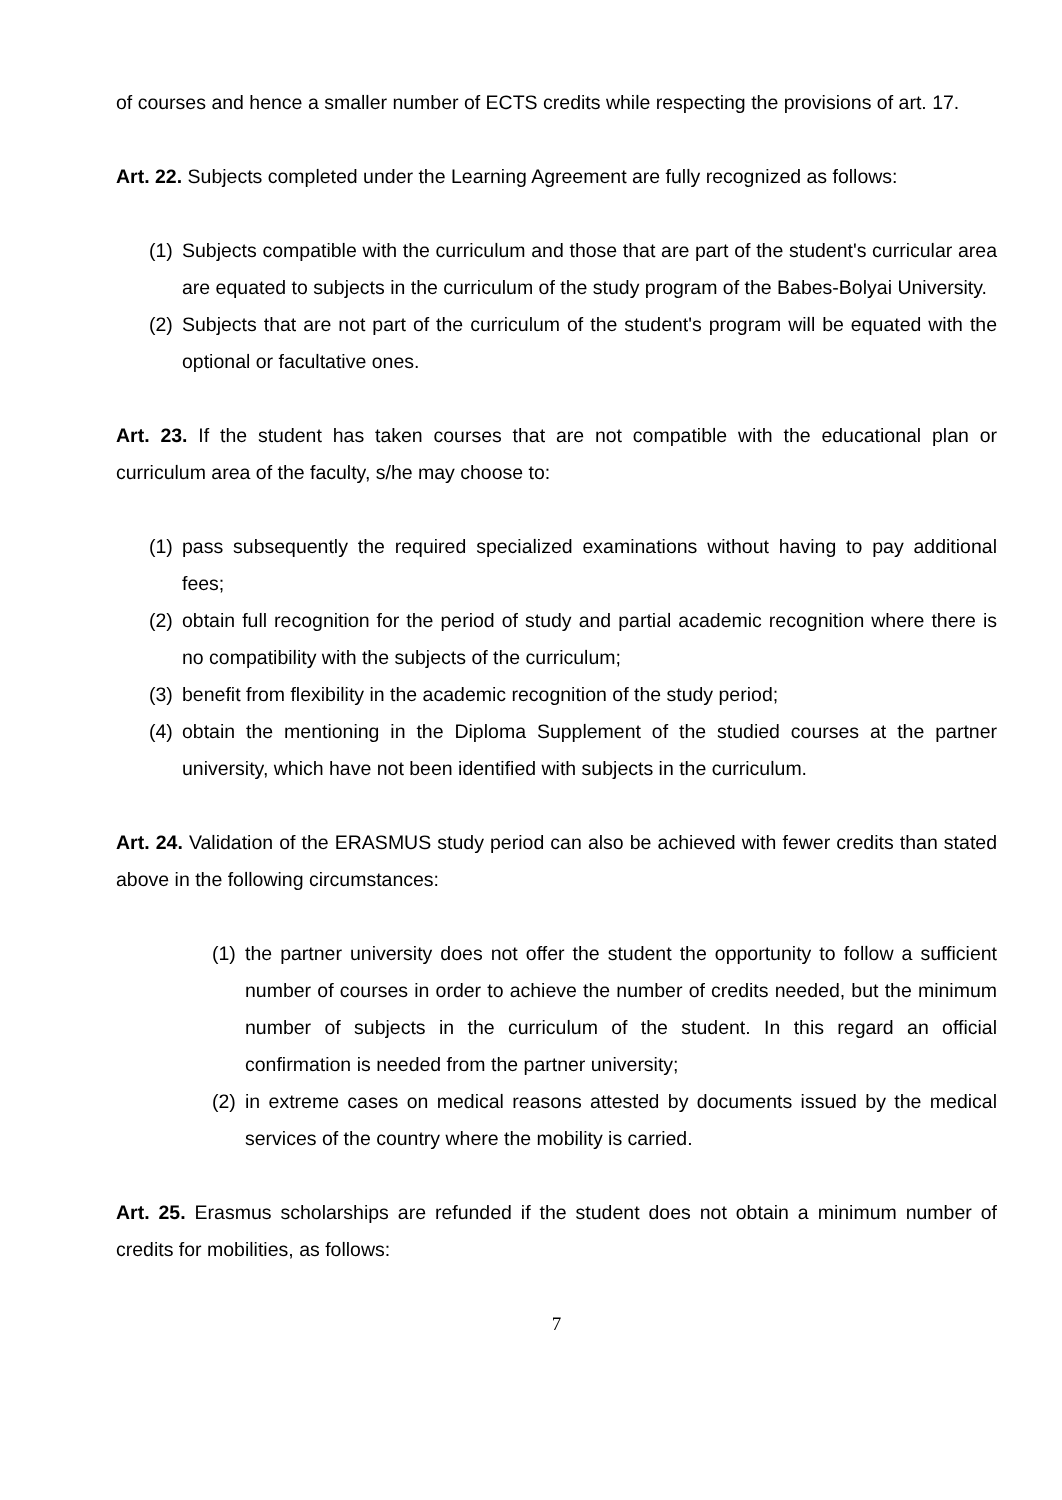of courses and hence a smaller number of ECTS credits while respecting the provisions of art. 17.
Art. 22. Subjects completed under the Learning Agreement are fully recognized as follows:
(1) Subjects compatible with the curriculum and those that are part of the student's curricular area are equated to subjects in the curriculum of the study program of the Babes-Bolyai University.
(2) Subjects that are not part of the curriculum of the student's program will be equated with the optional or facultative ones.
Art. 23. If the student has taken courses that are not compatible with the educational plan or curriculum area of the faculty, s/he may choose to:
(1) pass subsequently the required specialized examinations without having to pay additional fees;
(2) obtain full recognition for the period of study and partial academic recognition where there is no compatibility with the subjects of the curriculum;
(3) benefit from flexibility in the academic recognition of the study period;
(4) obtain the mentioning in the Diploma Supplement of the studied courses at the partner university, which have not been identified with subjects in the curriculum.
Art. 24. Validation of the ERASMUS study period can also be achieved with fewer credits than stated above in the following circumstances:
(1) the partner university does not offer the student the opportunity to follow a sufficient number of courses in order to achieve the number of credits needed, but the minimum number of subjects in the curriculum of the student. In this regard an official confirmation is needed from the partner university;
(2) in extreme cases on medical reasons attested by documents issued by the medical services of the country where the mobility is carried.
Art. 25. Erasmus scholarships are refunded if the student does not obtain a minimum number of credits for mobilities, as follows:
7